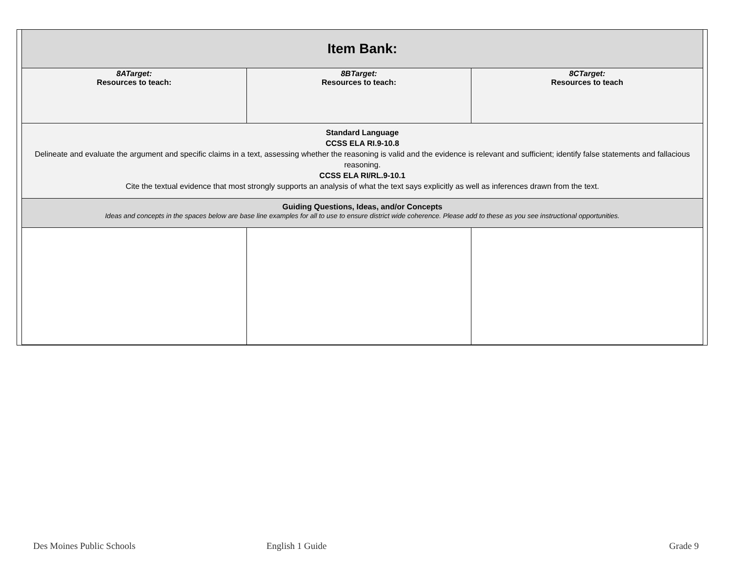| Item Bank: | | |
| 8ATarget: Resources to teach: | 8BTarget: Resources to teach: | 8CTarget: Resources to teach |
| Standard Language CCSS ELA RI.9-10.8 Delineate and evaluate the argument and specific claims in a text, assessing whether the reasoning is valid and the evidence is relevant and sufficient; identify false statements and fallacious reasoning. CCSS ELA RI/RL.9-10.1 Cite the textual evidence that most strongly supports an analysis of what the text says explicitly as well as inferences drawn from the text. | | |
| Guiding Questions, Ideas, and/or Concepts Ideas and concepts in the spaces below are base line examples for all to use to ensure district wide coherence. Please add to these as you see instructional opportunities. | | |
Des Moines Public Schools English 1 Guide Grade 9